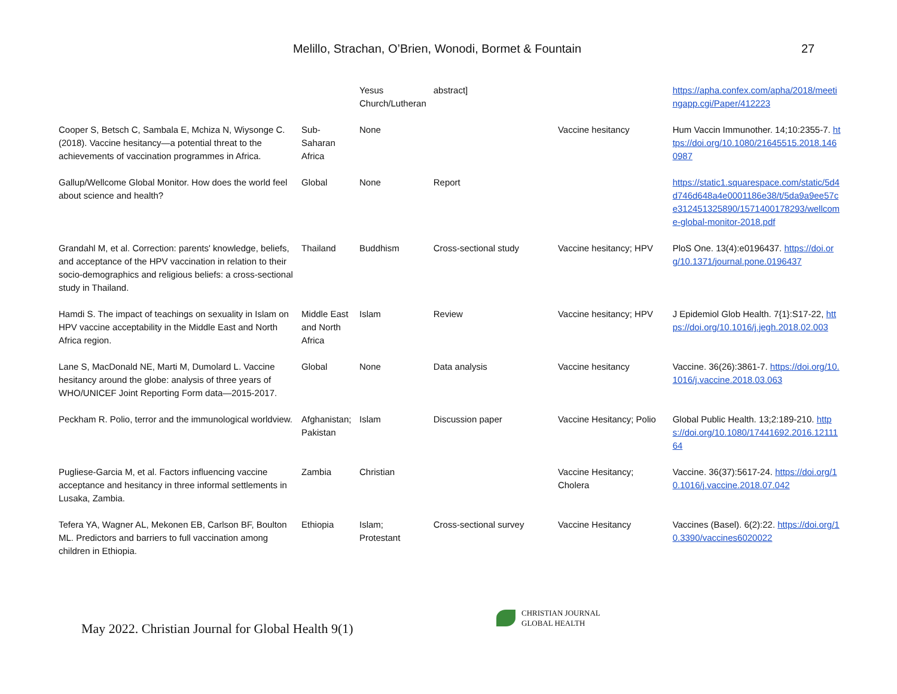Melillo, Strachan, O’Brien, Wonodi, Bormet & Fountain 27
| | | Yesus Church/Lutheran | abstract] | | https://apha.confex.com/apha/2018/meetingapp.cgi/Paper/412223 |
| Cooper S, Betsch C, Sambala E, Mchiza N, Wiysonge C. (2018). Vaccine hesitancy—a potential threat to the achievements of vaccination programmes in Africa. | Sub-Saharan Africa | None | | Vaccine hesitancy | Hum Vaccin Immunother. 14;10:2355-7. https://doi.org/10.1080/21645515.2018.1460987 |
| Gallup/Wellcome Global Monitor. How does the world feel about science and health? | Global | None | Report | | https://static1.squarespace.com/static/5d4d746d648a4e0001186e38/t/5da9a9ee57ce312451325890/1571400178293/wellcome-global-monitor-2018.pdf |
| Grandahl M, et al. Correction: parents' knowledge, beliefs, and acceptance of the HPV vaccination in relation to their socio-demographics and religious beliefs: a cross-sectional study in Thailand. | Thailand | Buddhism | Cross-sectional study | Vaccine hesitancy; HPV | PloS One. 13(4):e0196437. https://doi.org/10.1371/journal.pone.0196437 |
| Hamdi S. The impact of teachings on sexuality in Islam on HPV vaccine acceptability in the Middle East and North Africa region. | Middle East and North Africa | Islam | Review | Vaccine hesitancy; HPV | J Epidemiol Glob Health. 7{1}:S17-22, https://doi.org/10.1016/j.jegh.2018.02.003 |
| Lane S, MacDonald NE, Marti M, Dumolard L. Vaccine hesitancy around the globe: analysis of three years of WHO/UNICEF Joint Reporting Form data—2015-2017. | Global | None | Data analysis | Vaccine hesitancy | Vaccine. 36(26):3861-7. https://doi.org/10.1016/j.vaccine.2018.03.063 |
| Peckham R. Polio, terror and the immunological worldview. | Afghanistan; Pakistan | Islam | Discussion paper | Vaccine Hesitancy; Polio | Global Public Health. 13;2:189-210. https://doi.org/10.1080/17441692.2016.1211164 |
| Pugliese-Garcia M, et al. Factors influencing vaccine acceptance and hesitancy in three informal settlements in Lusaka, Zambia. | Zambia | Christian | | Vaccine Hesitancy; Cholera | Vaccine. 36(37):5617-24. https://doi.org/10.1016/j.vaccine.2018.07.042 |
| Tefera YA, Wagner AL, Mekonen EB, Carlson BF, Boulton ML. Predictors and barriers to full vaccination among children in Ethiopia. | Ethiopia | Islam; Protestant | Cross-sectional survey | Vaccine Hesitancy | Vaccines (Basel). 6(2):22. https://doi.org/10.3390/vaccines6020022 |
May 2022. Christian Journal for Global Health 9(1)
CHRISTIAN JOURNAL
GLOBAL HEALTH